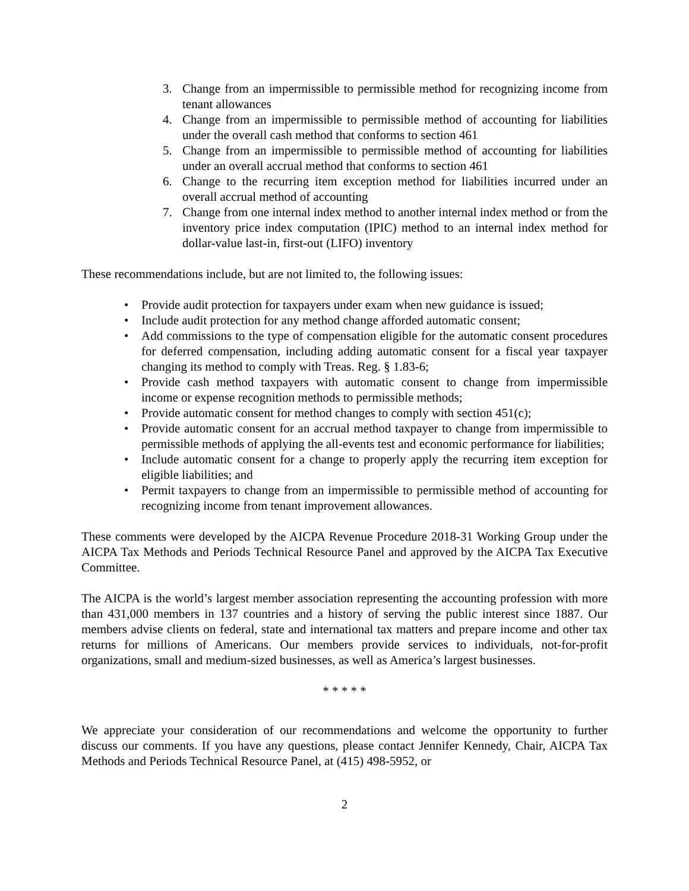3. Change from an impermissible to permissible method for recognizing income from tenant allowances
4. Change from an impermissible to permissible method of accounting for liabilities under the overall cash method that conforms to section 461
5. Change from an impermissible to permissible method of accounting for liabilities under an overall accrual method that conforms to section 461
6. Change to the recurring item exception method for liabilities incurred under an overall accrual method of accounting
7. Change from one internal index method to another internal index method or from the inventory price index computation (IPIC) method to an internal index method for dollar-value last-in, first-out (LIFO) inventory
These recommendations include, but are not limited to, the following issues:
• Provide audit protection for taxpayers under exam when new guidance is issued;
• Include audit protection for any method change afforded automatic consent;
• Add commissions to the type of compensation eligible for the automatic consent procedures for deferred compensation, including adding automatic consent for a fiscal year taxpayer changing its method to comply with Treas. Reg. § 1.83-6;
• Provide cash method taxpayers with automatic consent to change from impermissible income or expense recognition methods to permissible methods;
• Provide automatic consent for method changes to comply with section 451(c);
• Provide automatic consent for an accrual method taxpayer to change from impermissible to permissible methods of applying the all-events test and economic performance for liabilities;
• Include automatic consent for a change to properly apply the recurring item exception for eligible liabilities; and
• Permit taxpayers to change from an impermissible to permissible method of accounting for recognizing income from tenant improvement allowances.
These comments were developed by the AICPA Revenue Procedure 2018-31 Working Group under the AICPA Tax Methods and Periods Technical Resource Panel and approved by the AICPA Tax Executive Committee.
The AICPA is the world’s largest member association representing the accounting profession with more than 431,000 members in 137 countries and a history of serving the public interest since 1887. Our members advise clients on federal, state and international tax matters and prepare income and other tax returns for millions of Americans. Our members provide services to individuals, not-for-profit organizations, small and medium-sized businesses, as well as America’s largest businesses.
* * * * *
We appreciate your consideration of our recommendations and welcome the opportunity to further discuss our comments. If you have any questions, please contact Jennifer Kennedy, Chair, AICPA Tax Methods and Periods Technical Resource Panel, at (415) 498-5952, or
2